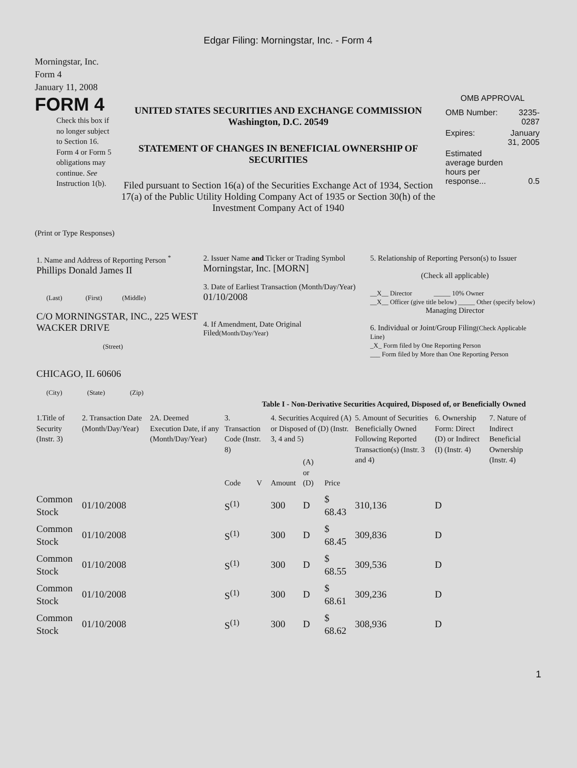Edgar Filing: Morningstar, Inc. - Form 4
Morningstar, Inc.
Form 4
January 11, 2008
FORM 4
Check this box if no longer subject to Section 16. Form 4 or Form 5 obligations may continue. See Instruction 1(b).
UNITED STATES SECURITIES AND EXCHANGE COMMISSION
Washington, D.C. 20549
STATEMENT OF CHANGES IN BENEFICIAL OWNERSHIP OF
SECURITIES
Filed pursuant to Section 16(a) of the Securities Exchange Act of 1934, Section 17(a) of the Public Utility Holding Company Act of 1935 or Section 30(h) of the Investment Company Act of 1940
OMB APPROVAL
| OMB Number: | 3235-0287 |
| Expires: | January 31, 2005 |
| Estimated average burden hours per response... | 0.5 |
(Print or Type Responses)
| 1. Name and Address of Reporting Person <sup>*</sup> Phillips Donald James II (Last) (First) (Middle) C/O MORNINGSTAR, INC., 225 WEST WACKER DRIVE (Street) CHICAGO, IL 60606 (City) (State) (Zip) | 2. Issuer Name and Ticker or Trading Symbol Morningstar, Inc. [MORN] 3. Date of Earliest Transaction (Month/Day/Year) 01/10/2008 4. If Amendment, Date Original Filed (Month/Day/Year) | 5. Relationship of Reporting Person(s) to Issuer (Check all applicable) __X__ Director _____ 10% Owner __X__ Officer (give title below) _____ Other (specify below) Managing Director 6. Individual or Joint/Group Filing (Check Applicable Line) _X_ Form filed by One Reporting Person ___ Form filed by More than One Reporting Person |
Table I - Non-Derivative Securities Acquired, Disposed of, or Beneficially Owned
| 1.Title of Security (Instr. 3) | 2. Transaction Date (Month/Day/Year) | 2A. Deemed Execution Date, if any (Month/Day/Year) | 3. Transaction Code (Instr. 8) | | 4. Securities Acquired (A) or Disposed of (D) (Instr. 3, 4 and 5) | | | 5. Amount of Securities Beneficially Owned Following Reported Transaction(s) (Instr. 3 and 4) | 6. Ownership Form: Direct (D) or Indirect (I) (Instr. 4) | 7. Nature of Indirect Beneficial Ownership (Instr. 4) |
| --- | --- | --- | --- | --- | --- | --- | --- | --- | --- | --- |
| | | | Code | V | Amount | (A) or (D) | Price | | | |
| Common Stock | 01/10/2008 | | S<sup>(1)</sup> | | 300 | D | $ 68.43 | 310,136 | D | |
| Common Stock | 01/10/2008 | | S<sup>(1)</sup> | | 300 | D | $ 68.45 | 309,836 | D | |
| Common Stock | 01/10/2008 | | S<sup>(1)</sup> | | 300 | D | $ 68.55 | 309,536 | D | |
| Common Stock | 01/10/2008 | | S<sup>(1)</sup> | | 300 | D | $ 68.61 | 309,236 | D | |
| Common Stock | 01/10/2008 | | S<sup>(1)</sup> | | 300 | D | $ 68.62 | 308,936 | D | |
1